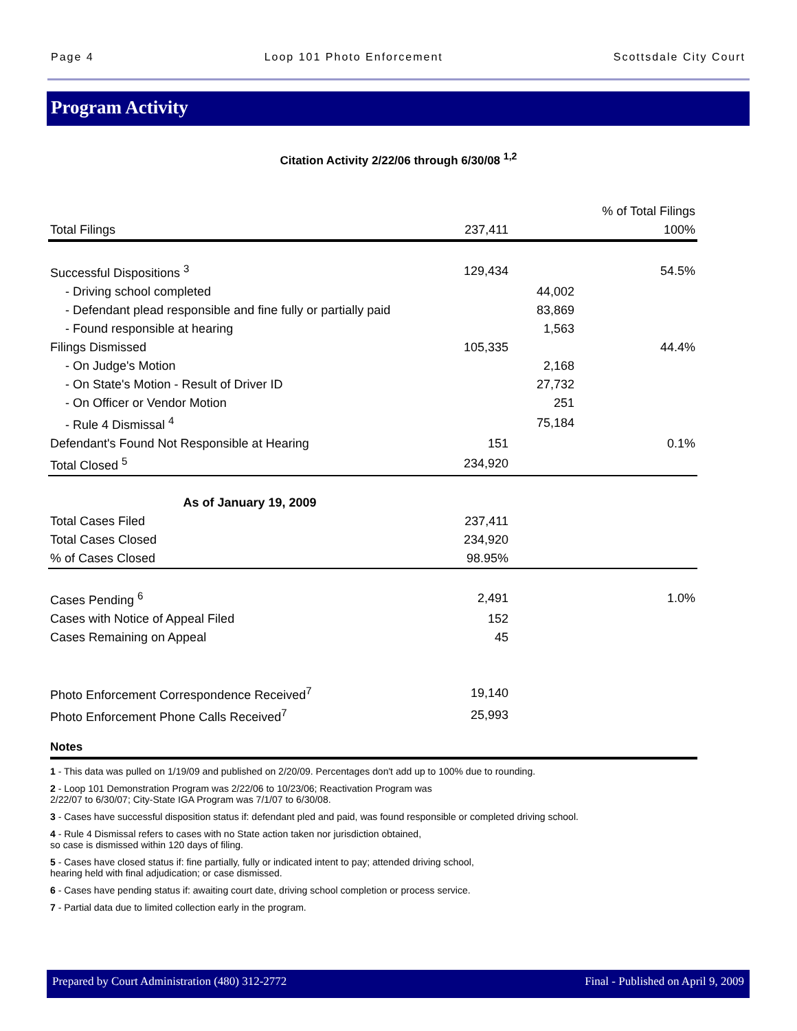Page 4 Loop 101 Photo Enforcement Scottsdale City Court
Program Activity
Citation Activity 2/22/06 through 6/30/08 <sup>1,2</sup>
| | | | % of Total Filings |
| Total Filings | 237,411 | | 100% |
| Successful Dispositions <sup>3</sup> | 129,434 | | 54.5% |
| - Driving school completed | | 44,002 | |
| - Defendant plead responsible and fine fully or partially paid | | 83,869 | |
| - Found responsible at hearing | | 1,563 | |
| Filings Dismissed | 105,335 | | 44.4% |
| - On Judge's Motion | | 2,168 | |
| - On State's Motion - Result of Driver ID | | 27,732 | |
| - On Officer or Vendor Motion | | 251 | |
| - Rule 4 Dismissal <sup>4</sup> | | 75,184 | |
| Defendant's Found Not Responsible at Hearing | 151 | | 0.1% |
| Total Closed <sup>5</sup> | 234,920 | | |
| As of January 19, 2009 | | | |
| Total Cases Filed | 237,411 | | |
| Total Cases Closed | 234,920 | | |
| % of Cases Closed | 98.95% | | |
| Cases Pending <sup>6</sup> | 2,491 | | 1.0% |
| Cases with Notice of Appeal Filed | 152 | | |
| Cases Remaining on Appeal | 45 | | |
| Photo Enforcement Correspondence Received<sup>7</sup> | 19,140 | | |
| Photo Enforcement Phone Calls Received<sup>7</sup> | 25,993 | | |
Notes
1 - This data was pulled on 1/19/09 and published on 2/20/09. Percentages don't add up to 100% due to rounding.
2 - Loop 101 Demonstration Program was 2/22/06 to 10/23/06; Reactivation Program was
2/22/07 to 6/30/07; City-State IGA Program was 7/1/07 to 6/30/08.
3 - Cases have successful disposition status if: defendant pled and paid, was found responsible or completed driving school.
4 - Rule 4 Dismissal refers to cases with no State action taken nor jurisdiction obtained,
so case is dismissed within 120 days of filing.
5 - Cases have closed status if: fine partially, fully or indicated intent to pay; attended driving school,
hearing held with final adjudication; or case dismissed.
6 - Cases have pending status if: awaiting court date, driving school completion or process service.
7 - Partial data due to limited collection early in the program.
Prepared by Court Administration (480) 312-2772 Final - Published on April 9, 2009